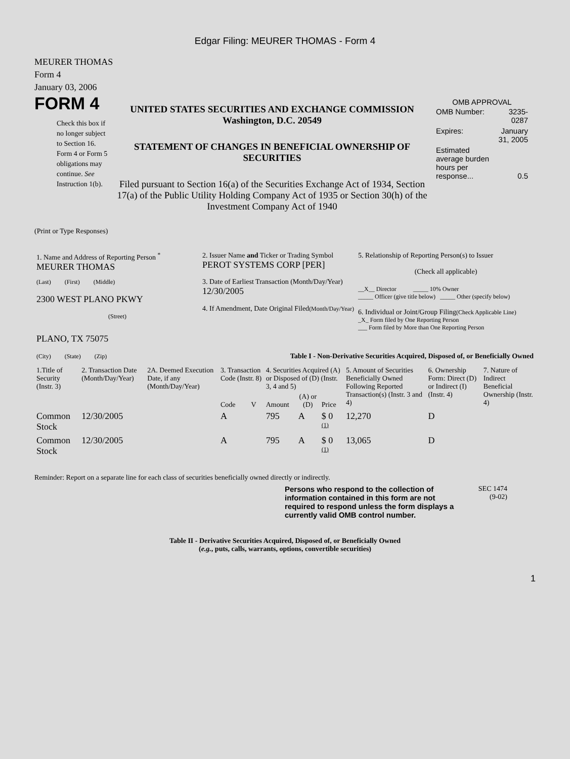Edgar Filing: MEURER THOMAS - Form 4
MEURER THOMAS
Form 4
January 03, 2006
FORM 4
Check this box if no longer subject to Section 16. Form 4 or Form 5 obligations may continue. See Instruction 1(b).
UNITED STATES SECURITIES AND EXCHANGE COMMISSION
Washington, D.C. 20549
STATEMENT OF CHANGES IN BENEFICIAL OWNERSHIP OF SECURITIES
Filed pursuant to Section 16(a) of the Securities Exchange Act of 1934, Section 17(a) of the Public Utility Holding Company Act of 1935 or Section 30(h) of the Investment Company Act of 1940
OMB APPROVAL
| OMB Number: | 3235-0287 |
| Expires: | January 31, 2005 |
| Estimated average burden hours per response... | 0.5 |
(Print or Type Responses)
| 1. Name and Address of Reporting Person <sup>*</sup> MEURER THOMAS | 2. Issuer Name and Ticker or Trading Symbol PEROT SYSTEMS CORP [PER] | 5. Relationship of Reporting Person(s) to Issuer (Check all applicable) |
| (Last) (First) (Middle) 2300 WEST PLANO PKWY (Street) | 3. Date of Earliest Transaction (Month/Day/Year) 12/30/2005 4. If Amendment, Date Original Filed (Month/Day/Year) | __X__ Director _____ 10% Owner _____ Officer (give title below) _____ Other (specify below) 6. Individual or Joint/Group Filing (Check Applicable Line) _X_ Form filed by One Reporting Person ___ Form filed by More than One Reporting Person |
| PLANO, TX 75075 (City) (State) (Zip) | Table I - Non-Derivative Securities Acquired, Disposed of, or Beneficially Owned | |
| 1.Title of Security (Instr. 3) | 2. Transaction Date (Month/Day/Year) | 2A. Deemed Execution Date, if any (Month/Day/Year) | 3. Transaction Code (Instr. 8) | | 4. Securities Acquired (A) or Disposed of (D) (Instr. 3, 4 and 5) | | | 5. Amount of Securities Beneficially Owned Following Reported Transaction(s) (Instr. 3 and 4) | 6. Ownership Form: Direct (D) or Indirect (I) (Instr. 4) | 7. Nature of Indirect Beneficial Ownership (Instr. 4) |
| --- | --- | --- | --- | --- | --- | --- | --- | --- | --- | --- |
| | | | Code | V | Amount | (A) or (D) | Price | | | |
| Common Stock | 12/30/2005 | | A | | 795 | A | $ 0 <sup>(1)</sup> | 12,270 | D | |
| Common Stock | 12/30/2005 | | A | | 795 | A | $ 0 <sup>(1)</sup> | 13,065 | D | |
Reminder: Report on a separate line for each class of securities beneficially owned directly or indirectly.
Persons who respond to the collection of information contained in this form are not required to respond unless the form displays a currently valid OMB control number.
SEC 1474
(9-02)
Table II - Derivative Securities Acquired, Disposed of, or Beneficially Owned
(e.g., puts, calls, warrants, options, convertible securities)
1